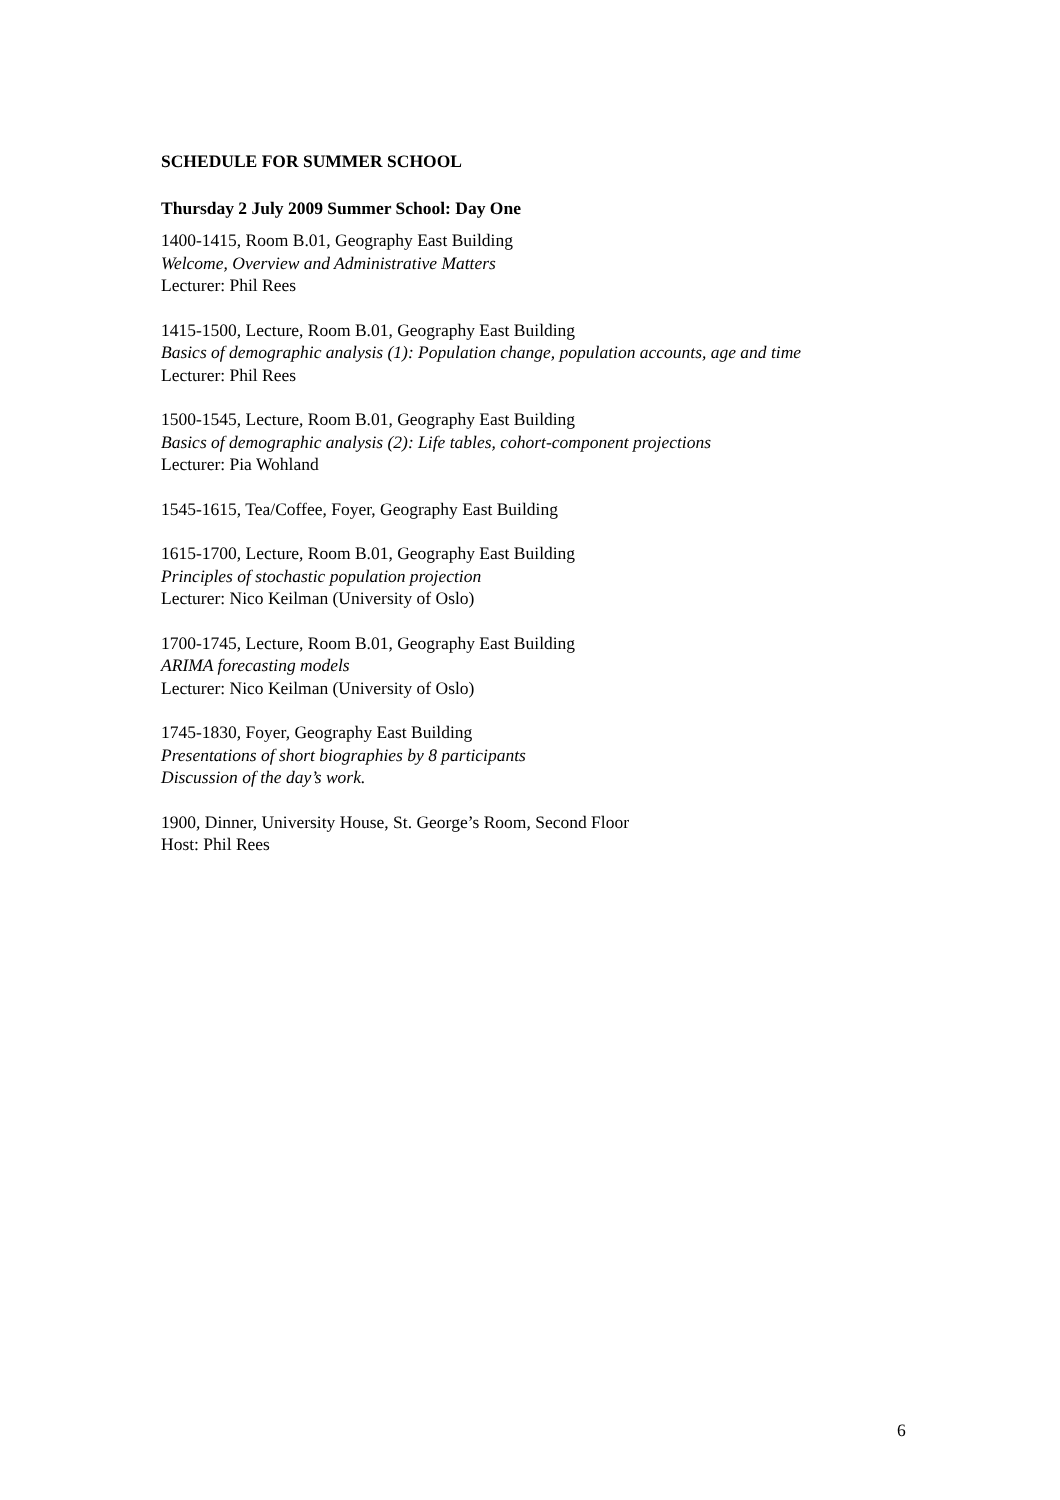SCHEDULE FOR SUMMER SCHOOL
Thursday 2 July 2009 Summer School: Day One
1400-1415, Room B.01, Geography East Building
Welcome, Overview and Administrative Matters
Lecturer: Phil Rees
1415-1500, Lecture, Room B.01, Geography East Building
Basics of demographic analysis (1): Population change, population accounts, age and time
Lecturer: Phil Rees
1500-1545, Lecture, Room B.01, Geography East Building
Basics of demographic analysis (2): Life tables, cohort-component projections
Lecturer: Pia Wohland
1545-1615, Tea/Coffee, Foyer, Geography East Building
1615-1700, Lecture, Room B.01, Geography East Building
Principles of stochastic population projection
Lecturer: Nico Keilman (University of Oslo)
1700-1745, Lecture, Room B.01, Geography East Building
ARIMA forecasting models
Lecturer: Nico Keilman (University of Oslo)
1745-1830, Foyer, Geography East Building
Presentations of short biographies by 8 participants
Discussion of the day’s work.
1900, Dinner, University House, St. George’s Room, Second Floor
Host: Phil Rees
6